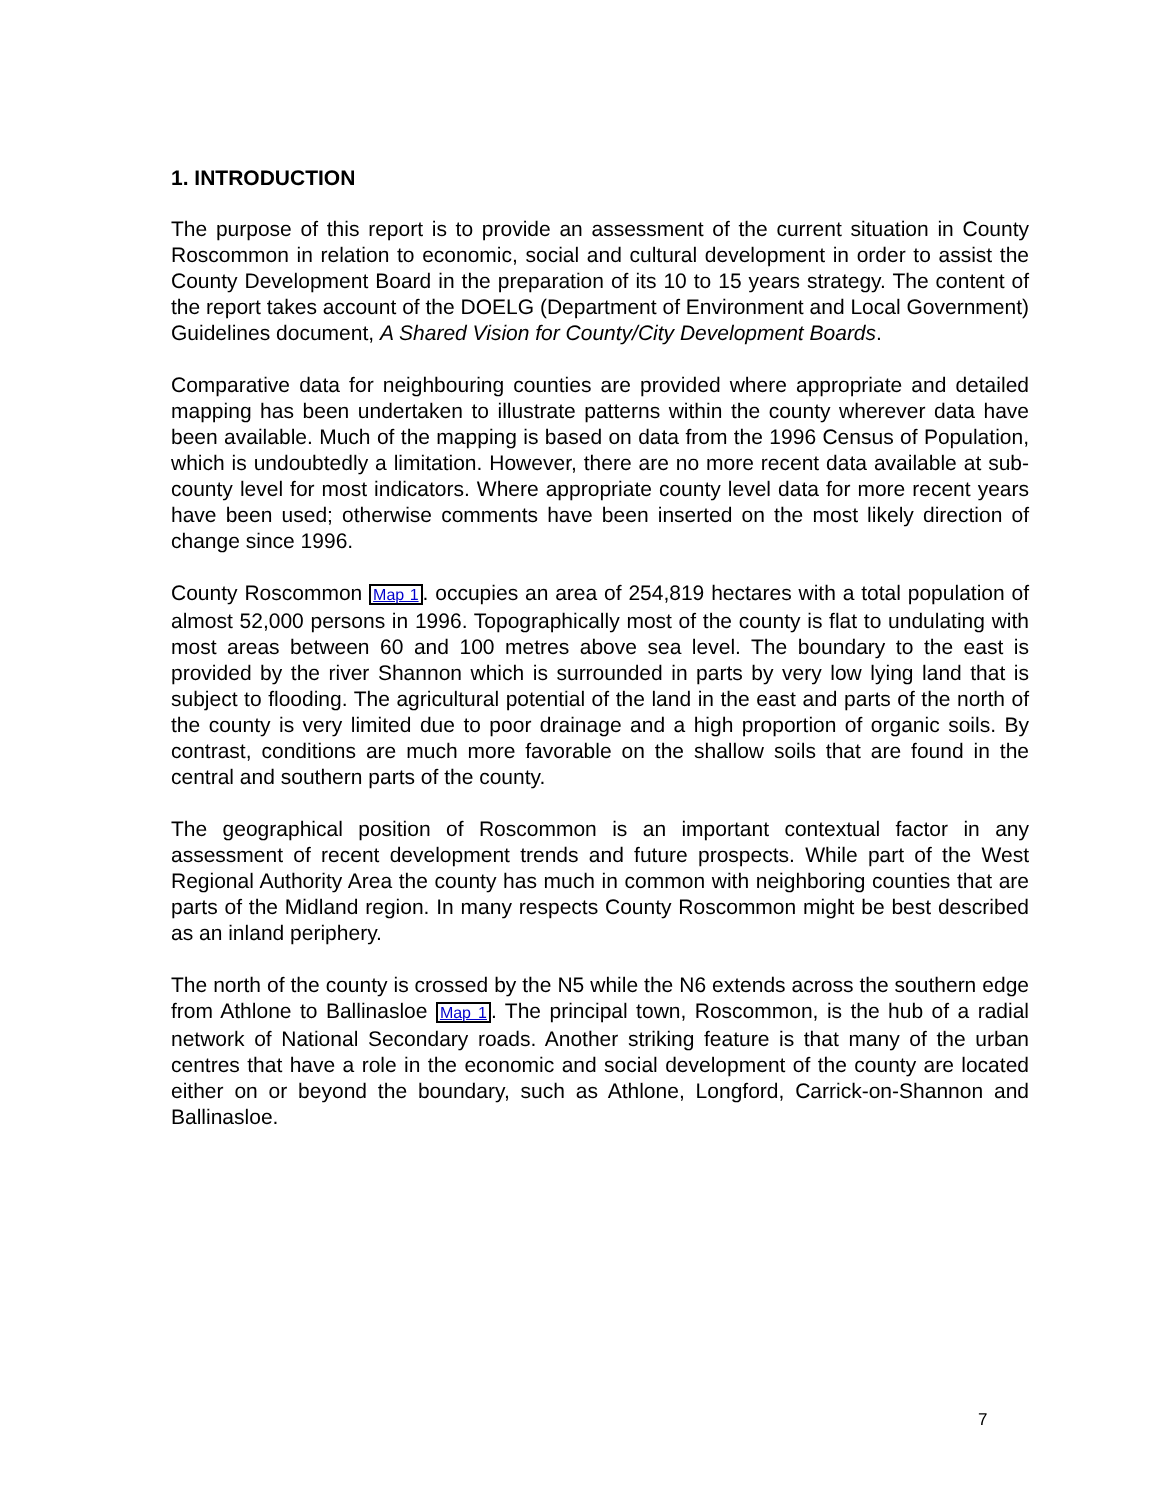1. INTRODUCTION
The purpose of this report is to provide an assessment of the current situation in County Roscommon in relation to economic, social and cultural development in order to assist the County Development Board in the preparation of its 10 to 15 years strategy. The content of the report takes account of the DOELG (Department of Environment and Local Government) Guidelines document, A Shared Vision for County/City Development Boards.
Comparative data for neighbouring counties are provided where appropriate and detailed mapping has been undertaken to illustrate patterns within the county wherever data have been available. Much of the mapping is based on data from the 1996 Census of Population, which is undoubtedly a limitation. However, there are no more recent data available at sub-county level for most indicators. Where appropriate county level data for more recent years have been used; otherwise comments have been inserted on the most likely direction of change since 1996.
County Roscommon Map 1. occupies an area of 254,819 hectares with a total population of almost 52,000 persons in 1996. Topographically most of the county is flat to undulating with most areas between 60 and 100 metres above sea level. The boundary to the east is provided by the river Shannon which is surrounded in parts by very low lying land that is subject to flooding. The agricultural potential of the land in the east and parts of the north of the county is very limited due to poor drainage and a high proportion of organic soils. By contrast, conditions are much more favorable on the shallow soils that are found in the central and southern parts of the county.
The geographical position of Roscommon is an important contextual factor in any assessment of recent development trends and future prospects. While part of the West Regional Authority Area the county has much in common with neighboring counties that are parts of the Midland region. In many respects County Roscommon might be best described as an inland periphery.
The north of the county is crossed by the N5 while the N6 extends across the southern edge from Athlone to Ballinasloe Map 1. The principal town, Roscommon, is the hub of a radial network of National Secondary roads. Another striking feature is that many of the urban centres that have a role in the economic and social development of the county are located either on or beyond the boundary, such as Athlone, Longford, Carrick-on-Shannon and Ballinasloe.
7